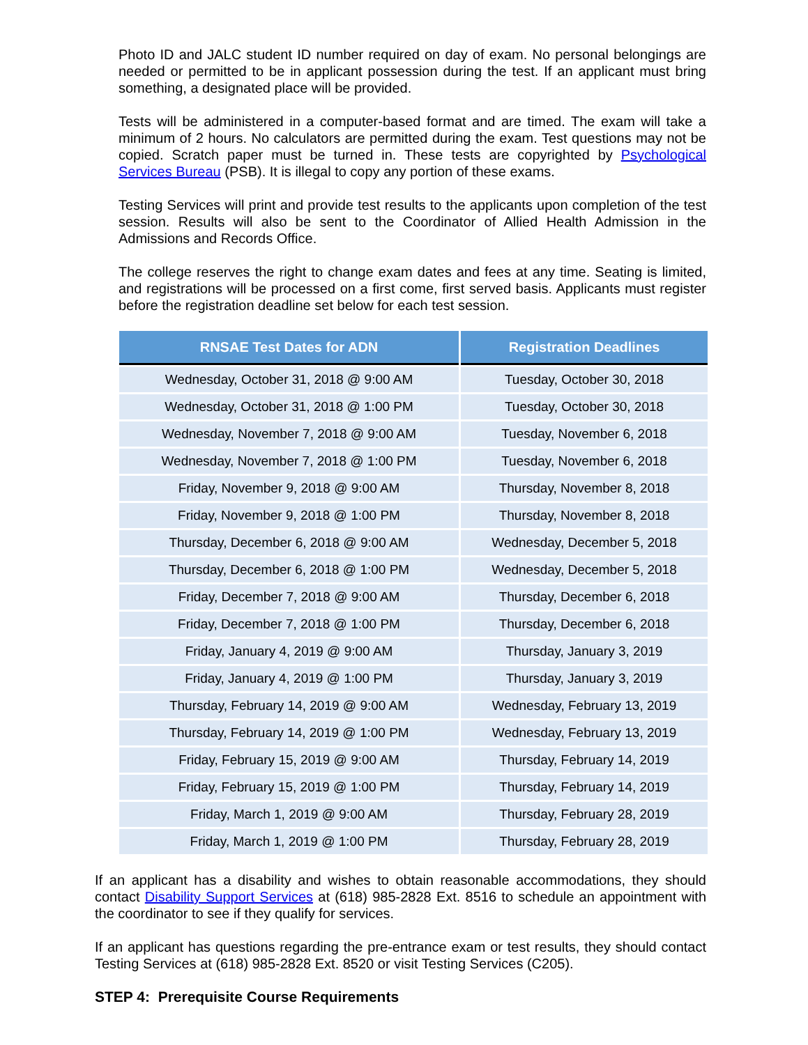Photo ID and JALC student ID number required on day of exam. No personal belongings are needed or permitted to be in applicant possession during the test. If an applicant must bring something, a designated place will be provided.
Tests will be administered in a computer-based format and are timed. The exam will take a minimum of 2 hours. No calculators are permitted during the exam. Test questions may not be copied. Scratch paper must be turned in. These tests are copyrighted by Psychological Services Bureau (PSB). It is illegal to copy any portion of these exams.
Testing Services will print and provide test results to the applicants upon completion of the test session. Results will also be sent to the Coordinator of Allied Health Admission in the Admissions and Records Office.
The college reserves the right to change exam dates and fees at any time. Seating is limited, and registrations will be processed on a first come, first served basis. Applicants must register before the registration deadline set below for each test session.
| RNSAE Test Dates for ADN | Registration Deadlines |
| --- | --- |
| Wednesday, October 31, 2018 @ 9:00 AM | Tuesday, October 30, 2018 |
| Wednesday, October 31, 2018 @ 1:00 PM | Tuesday, October 30, 2018 |
| Wednesday, November 7, 2018 @ 9:00 AM | Tuesday, November 6, 2018 |
| Wednesday, November 7, 2018 @ 1:00 PM | Tuesday, November 6, 2018 |
| Friday, November 9, 2018 @ 9:00 AM | Thursday, November 8, 2018 |
| Friday, November 9, 2018 @ 1:00 PM | Thursday, November 8, 2018 |
| Thursday, December 6, 2018 @ 9:00 AM | Wednesday, December 5, 2018 |
| Thursday, December 6, 2018 @ 1:00 PM | Wednesday, December 5, 2018 |
| Friday, December 7, 2018 @ 9:00 AM | Thursday, December 6, 2018 |
| Friday, December 7, 2018 @ 1:00 PM | Thursday, December 6, 2018 |
| Friday, January 4, 2019 @ 9:00 AM | Thursday, January 3, 2019 |
| Friday, January 4, 2019 @ 1:00 PM | Thursday, January 3, 2019 |
| Thursday, February 14, 2019 @ 9:00 AM | Wednesday, February 13, 2019 |
| Thursday, February 14, 2019 @ 1:00 PM | Wednesday, February 13, 2019 |
| Friday, February 15, 2019 @ 9:00 AM | Thursday, February 14, 2019 |
| Friday, February 15, 2019 @ 1:00 PM | Thursday, February 14, 2019 |
| Friday, March 1, 2019 @ 9:00 AM | Thursday, February 28, 2019 |
| Friday, March 1, 2019 @ 1:00 PM | Thursday, February 28, 2019 |
If an applicant has a disability and wishes to obtain reasonable accommodations, they should contact Disability Support Services at (618) 985-2828 Ext. 8516 to schedule an appointment with the coordinator to see if they qualify for services.
If an applicant has questions regarding the pre-entrance exam or test results, they should contact Testing Services at (618) 985-2828 Ext. 8520 or visit Testing Services (C205).
STEP 4: Prerequisite Course Requirements